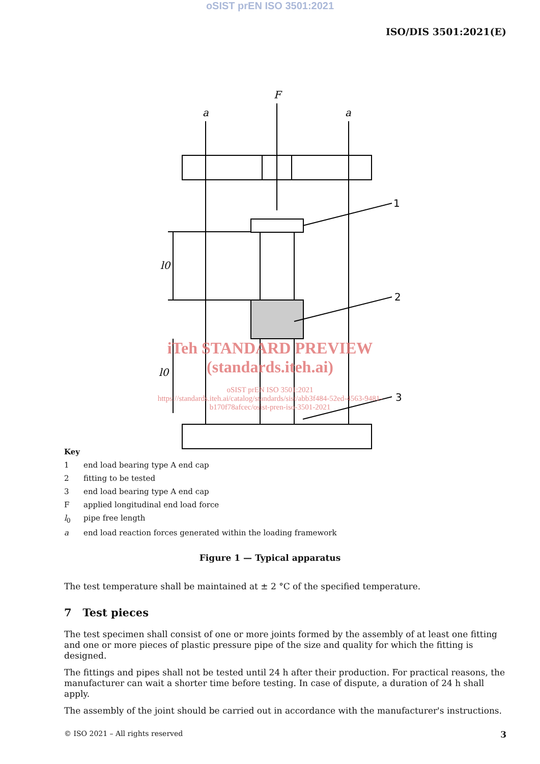oSIST prEN ISO 3501:2021
ISO/DIS 3501:2021(E)
F
a
a
l0
l0
1
2
3
iTeh STANDARD PREVIEW
(standards.iteh.ai)
oSIST prEN ISO 3501:2021
https://standards.iteh.ai/catalog/standards/sist/abb3f484-52ed-4563-9481-
b170f78afcec/osist-pren-iso-3501-2021
Key
1 end load bearing type A end cap
2 fitting to be tested
3 end load bearing type A end cap
Fapplied longitudinal end load force
l<sub>0</sub> pipe free length
a end load reaction forces generated within the loading framework
Figure 1 — Typical apparatus
The test temperature shall be maintained at ± 2 °C of the specified temperature.
7 Test pieces
The test specimen shall consist of one or more joints formed by the assembly of at least one fitting and one or more pieces of plastic pressure pipe of the size and quality for which the fitting is designed.
The fittings and pipes shall not be tested until 24 h after their production. For practical reasons, the manufacturer can wait a shorter time before testing. In case of dispute, a duration of 24 h shall apply.
The assembly of the joint should be carried out in accordance with the manufacturer's instructions.
© ISO 2021 – All rights reserved 3